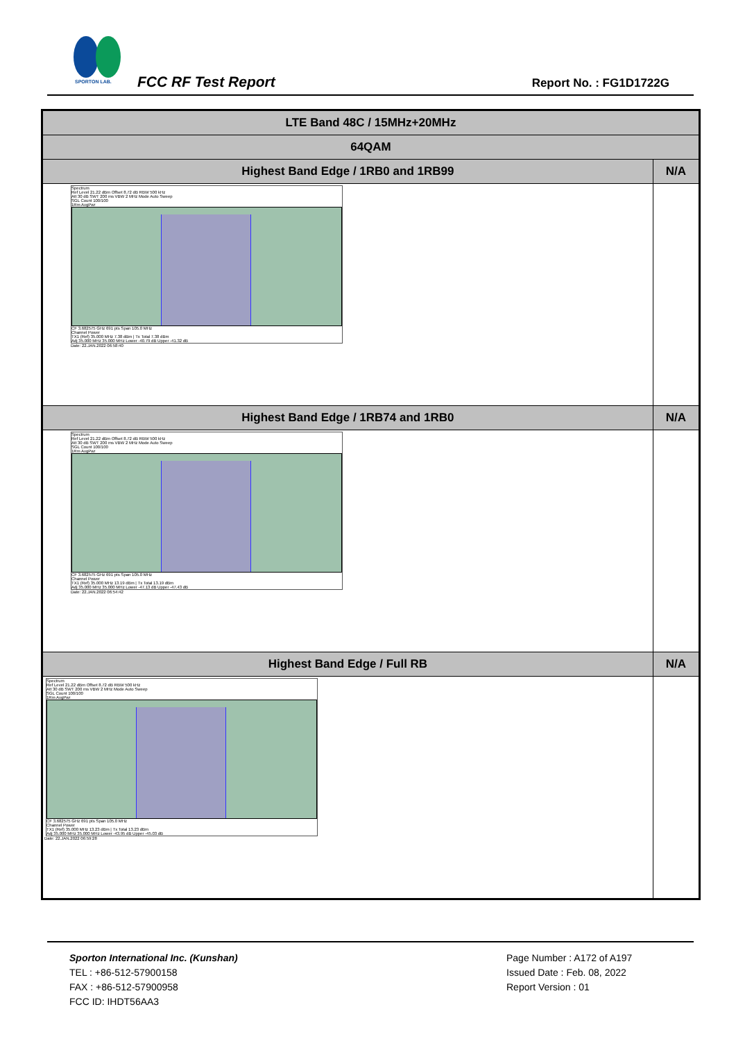SPORTON LAB.
FCC RF Test Report Report No. : FG1D1722G
| LTE Band 48C / 15MHz+20MHz | |
| --- | --- |
| 64QAM | |
| Highest Band Edge / 1RB0 and 1RB99 | N/A |
| Spectrum Ref Level 21.22 dBm Offset 8.72 dB RBW 500 kHz Att 30 dB SWT 200 ms VBW 2 MHz Mode Auto Sweep SGL Count 100/100 1Rm AvgPwr CF 3.682575 GHz 691 pts Span 105.0 MHz Channel Power TX1 (Ref) 35.000 MHz 7.38 dBm / Tx Total 7.38 dBm Adj 35.000 MHz 35.000 MHz Lower -40.79 dB Upper -41.32 dB Date: 22.JAN.2022 06:58:40 | |
| Highest Band Edge / 1RB74 and 1RB0 | N/A |
| Spectrum Ref Level 21.22 dBm Offset 8.72 dB RBW 500 kHz Att 30 dB SWT 200 ms VBW 2 MHz Mode Auto Sweep SGL Count 100/100 1Rm AvgPwr CF 3.682575 GHz 691 pts Span 105.0 MHz Channel Power TX1 (Ref) 35.000 MHz 13.19 dBm / Tx Total 13.19 dBm Adj 35.000 MHz 35.000 MHz Lower -47.13 dB Upper -47.43 dB Date: 22.JAN.2022 06:54:42 | |
| Highest Band Edge / Full RB | N/A |
| Spectrum Ref Level 21.22 dBm Offset 8.72 dB RBW 500 kHz Att 30 dB SWT 200 ms VBW 2 MHz Mode Auto Sweep SGL Count 100/100 1Rm AvgPwr CF 3.682575 GHz 691 pts Span 105.0 MHz Channel Power TX1 (Ref) 35.000 MHz 13.23 dBm / Tx Total 13.23 dBm Adj 35.000 MHz 35.000 MHz Lower -43.95 dB Upper -45.03 dB Date: 22.JAN.2022 06:59:28 | |
Page Number : A172 of A197
Issued Date : Feb. 08, 2022
Report Version : 01
Sporton International Inc. (Kunshan)
TEL : +86-512-57900158
FAX : +86-512-57900958
FCC ID: IHDT56AA3